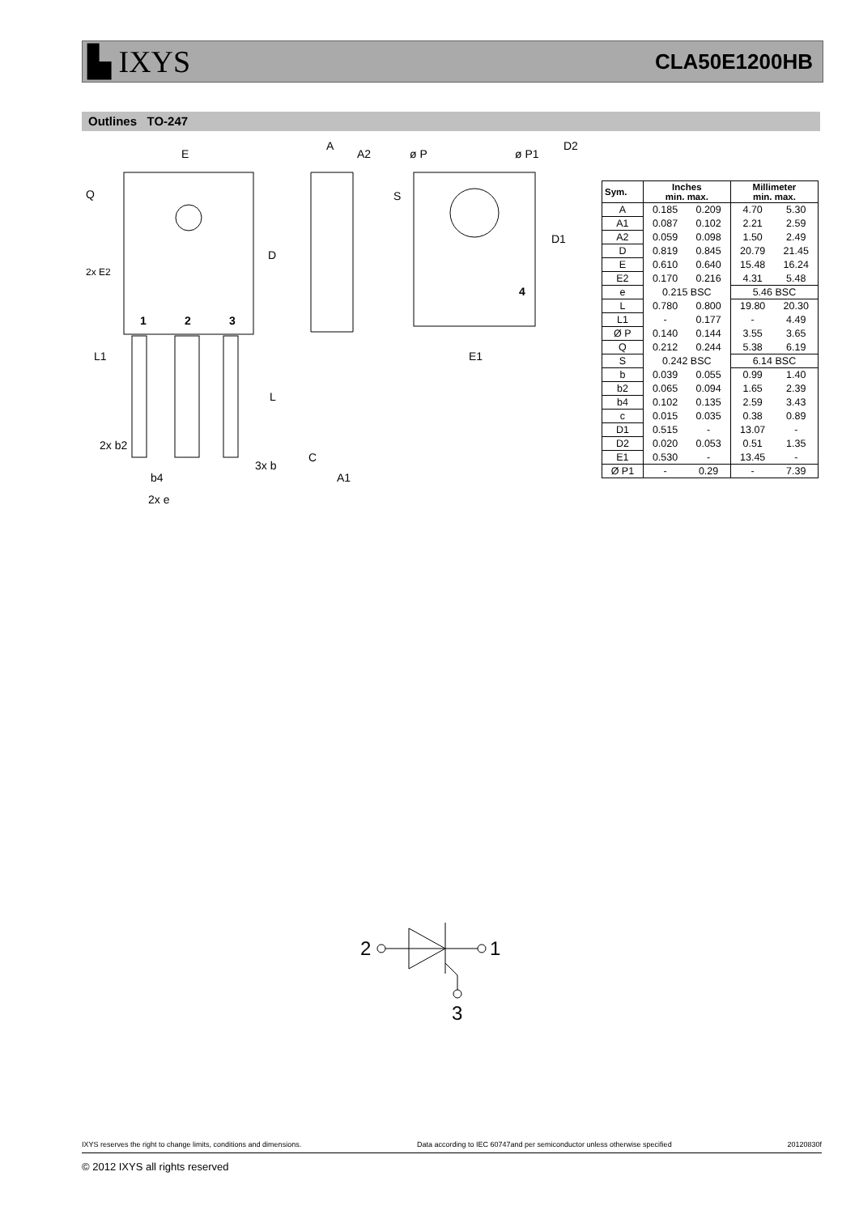▙ IXYS CLA50E1200HB
Outlines TO-247
E
Q
D
2x E2
1
2
3
L1
L
2x b2
3x b
b4
2x e
A
A2
C
A1
ø P
ø P1
D2
S
D1
4
E1
| Sym. | Inches min. max. | | Millimeter min. max. | |
| --- | --- | --- | --- | --- |
| A | 0.185 | 0.209 | 4.70 | 5.30 |
| A1 | 0.087 | 0.102 | 2.21 | 2.59 |
| A2 | 0.059 | 0.098 | 1.50 | 2.49 |
| D | 0.819 | 0.845 | 20.79 | 21.45 |
| E | 0.610 | 0.640 | 15.48 | 16.24 |
| E2 | 0.170 | 0.216 | 4.31 | 5.48 |
| e | 0.215 BSC | | 5.46 BSC | |
| L | 0.780 | 0.800 | 19.80 | 20.30 |
| L1 | - | 0.177 | - | 4.49 |
| Ø P | 0.140 | 0.144 | 3.55 | 3.65 |
| Q | 0.212 | 0.244 | 5.38 | 6.19 |
| S | 0.242 BSC | | 6.14 BSC | |
| b | 0.039 | 0.055 | 0.99 | 1.40 |
| b2 | 0.065 | 0.094 | 1.65 | 2.39 |
| b4 | 0.102 | 0.135 | 2.59 | 3.43 |
| c | 0.015 | 0.035 | 0.38 | 0.89 |
| D1 | 0.515 | - | 13.07 | - |
| D2 | 0.020 | 0.053 | 0.51 | 1.35 |
| E1 | 0.530 | - | 13.45 | - |
| Ø P1 | - | 0.29 | - | 7.39 |
2
1
3
IXYS reserves the right to change limits, conditions and dimensions. Data according to IEC 60747and per semiconductor unless otherwise specified 20120830f
© 2012 IXYS all rights reserved